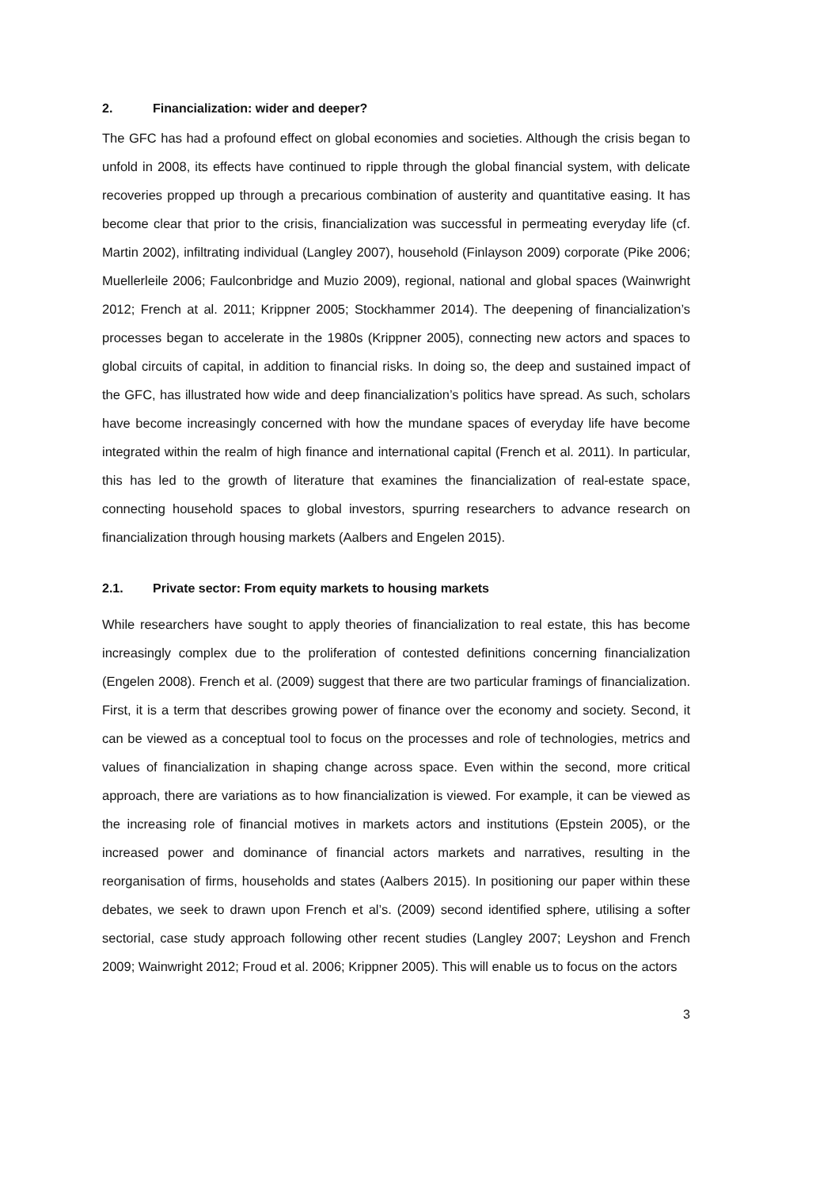2. Financialization: wider and deeper?
The GFC has had a profound effect on global economies and societies. Although the crisis began to unfold in 2008, its effects have continued to ripple through the global financial system, with delicate recoveries propped up through a precarious combination of austerity and quantitative easing. It has become clear that prior to the crisis, financialization was successful in permeating everyday life (cf. Martin 2002), infiltrating individual (Langley 2007), household (Finlayson 2009) corporate (Pike 2006; Muellerleile 2006; Faulconbridge and Muzio 2009), regional, national and global spaces (Wainwright 2012; French at al. 2011; Krippner 2005; Stockhammer 2014). The deepening of financialization’s processes began to accelerate in the 1980s (Krippner 2005), connecting new actors and spaces to global circuits of capital, in addition to financial risks. In doing so, the deep and sustained impact of the GFC, has illustrated how wide and deep financialization’s politics have spread. As such, scholars have become increasingly concerned with how the mundane spaces of everyday life have become integrated within the realm of high finance and international capital (French et al. 2011). In particular, this has led to the growth of literature that examines the financialization of real-estate space, connecting household spaces to global investors, spurring researchers to advance research on financialization through housing markets (Aalbers and Engelen 2015).
2.1. Private sector: From equity markets to housing markets
While researchers have sought to apply theories of financialization to real estate, this has become increasingly complex due to the proliferation of contested definitions concerning financialization (Engelen 2008). French et al. (2009) suggest that there are two particular framings of financialization. First, it is a term that describes growing power of finance over the economy and society. Second, it can be viewed as a conceptual tool to focus on the processes and role of technologies, metrics and values of financialization in shaping change across space. Even within the second, more critical approach, there are variations as to how financialization is viewed. For example, it can be viewed as the increasing role of financial motives in markets actors and institutions (Epstein 2005), or the increased power and dominance of financial actors markets and narratives, resulting in the reorganisation of firms, households and states (Aalbers 2015). In positioning our paper within these debates, we seek to drawn upon French et al’s. (2009) second identified sphere, utilising a softer sectorial, case study approach following other recent studies (Langley 2007; Leyshon and French 2009; Wainwright 2012; Froud et al. 2006; Krippner 2005). This will enable us to focus on the actors
3